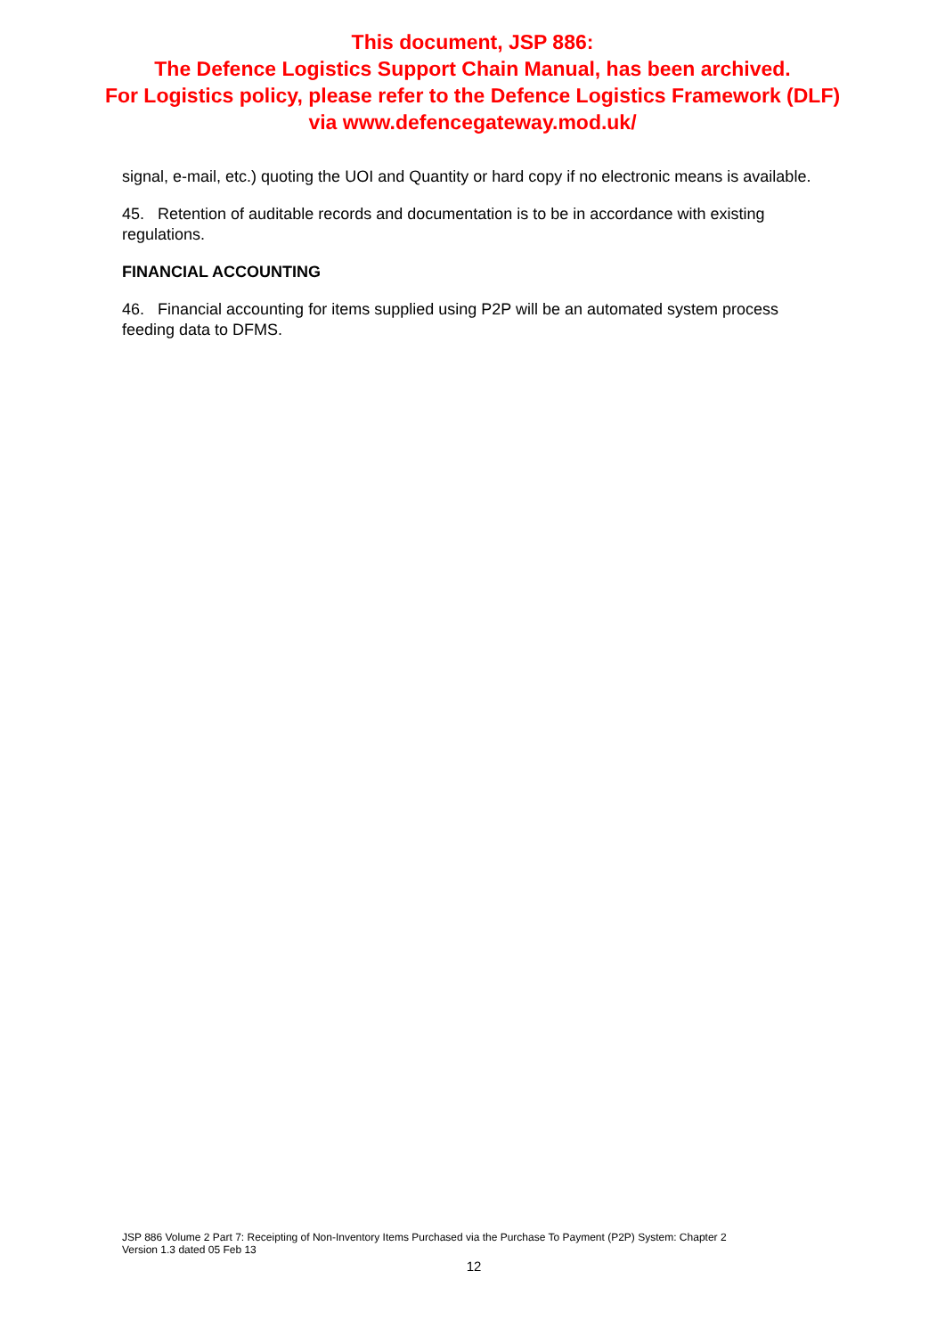This document, JSP 886:
The Defence Logistics Support Chain Manual, has been archived.
For Logistics policy, please refer to the Defence Logistics Framework (DLF)
via www.defencegateway.mod.uk/
signal, e-mail, etc.) quoting the UOI and Quantity or hard copy if no electronic means is available.
45. Retention of auditable records and documentation is to be in accordance with existing regulations.
FINANCIAL ACCOUNTING
46. Financial accounting for items supplied using P2P will be an automated system process feeding data to DFMS.
JSP 886 Volume 2 Part 7: Receipting of Non-Inventory Items Purchased via the Purchase To Payment (P2P) System: Chapter 2
Version 1.3 dated 05 Feb 13
12